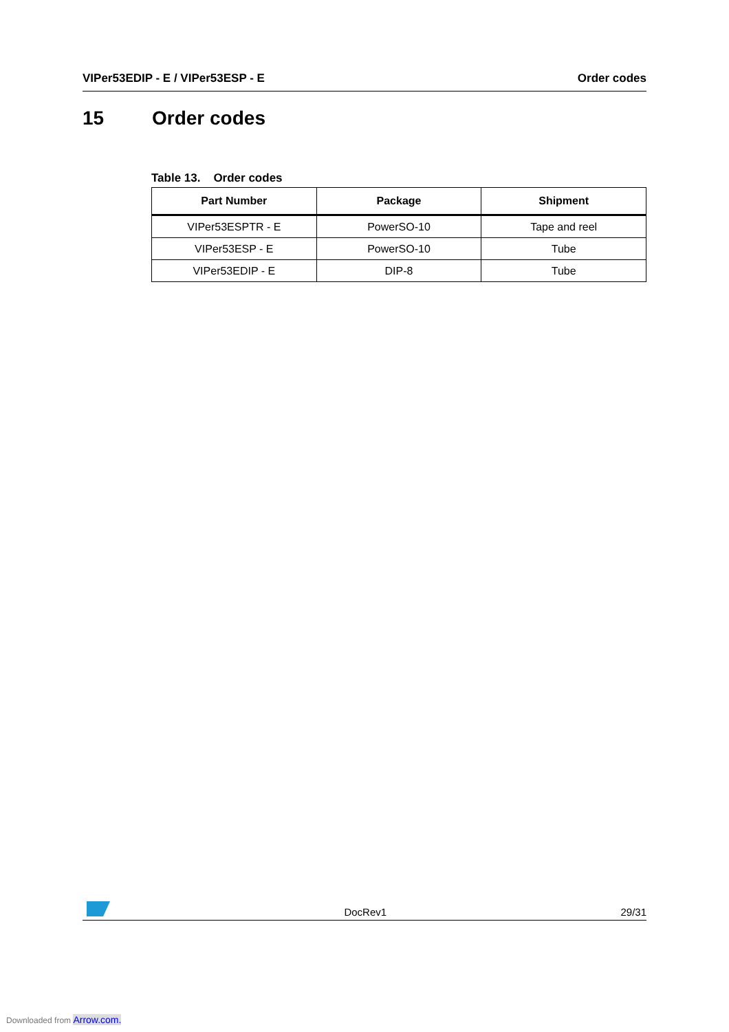VIPer53EDIP - E / VIPer53ESP - E Order codes
15 Order codes
Table 13. Order codes
| Part Number | Package | Shipment |
| --- | --- | --- |
| VIPer53ESPTR - E | PowerSO-10 | Tape and reel |
| VIPer53ESP - E | PowerSO-10 | Tube |
| VIPer53EDIP - E | DIP-8 | Tube |
DocRev1 29/31
Downloaded from Arrow.com.